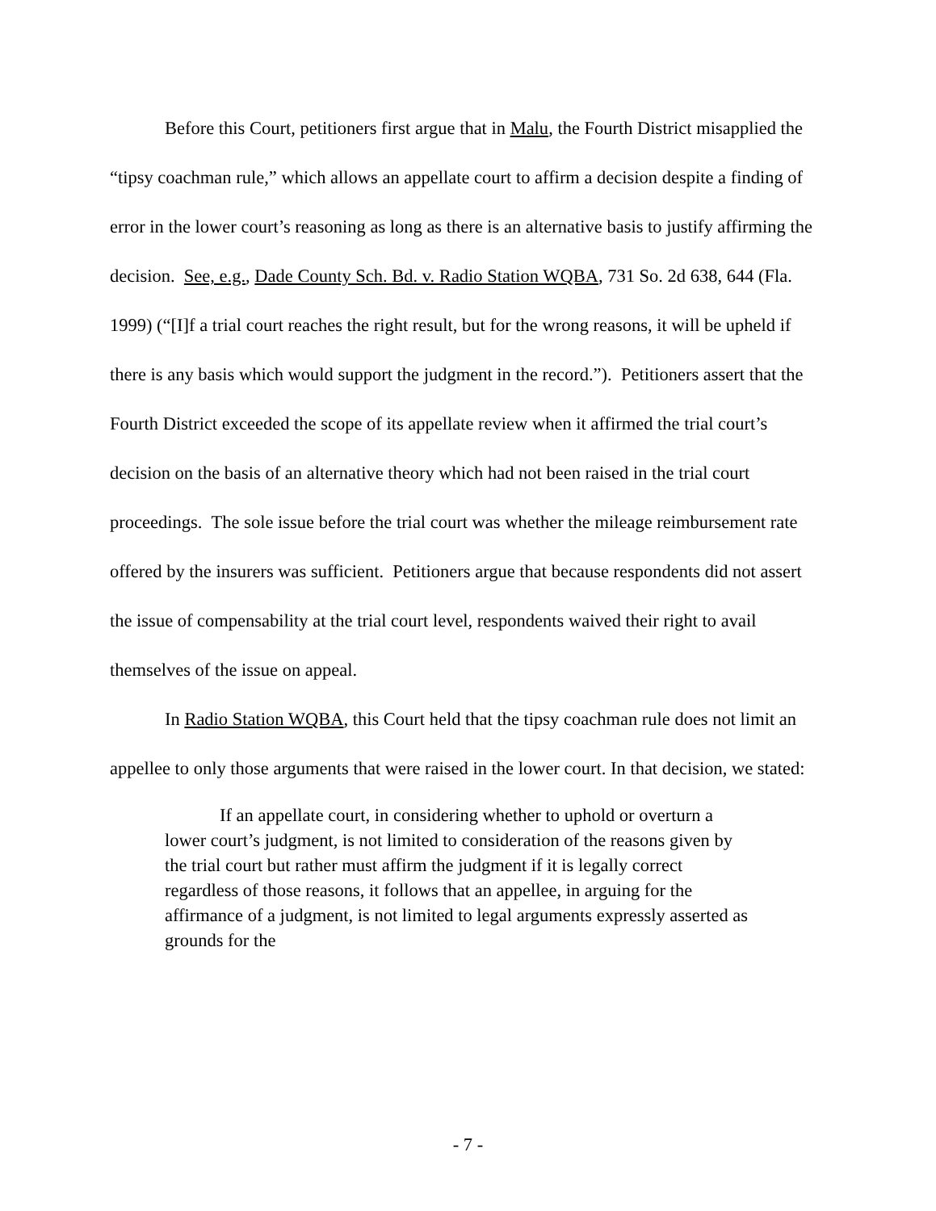Before this Court, petitioners first argue that in Malu, the Fourth District misapplied the “tipsy coachman rule,” which allows an appellate court to affirm a decision despite a finding of error in the lower court’s reasoning as long as there is an alternative basis to justify affirming the decision. See, e.g., Dade County Sch. Bd. v. Radio Station WQBA, 731 So. 2d 638, 644 (Fla. 1999) (“[I]f a trial court reaches the right result, but for the wrong reasons, it will be upheld if there is any basis which would support the judgment in the record.”). Petitioners assert that the Fourth District exceeded the scope of its appellate review when it affirmed the trial court’s decision on the basis of an alternative theory which had not been raised in the trial court proceedings. The sole issue before the trial court was whether the mileage reimbursement rate offered by the insurers was sufficient. Petitioners argue that because respondents did not assert the issue of compensability at the trial court level, respondents waived their right to avail themselves of the issue on appeal.
In Radio Station WQBA, this Court held that the tipsy coachman rule does not limit an appellee to only those arguments that were raised in the lower court. In that decision, we stated:
If an appellate court, in considering whether to uphold or overturn a lower court’s judgment, is not limited to consideration of the reasons given by the trial court but rather must affirm the judgment if it is legally correct regardless of those reasons, it follows that an appellee, in arguing for the affirmance of a judgment, is not limited to legal arguments expressly asserted as grounds for the
- 7 -